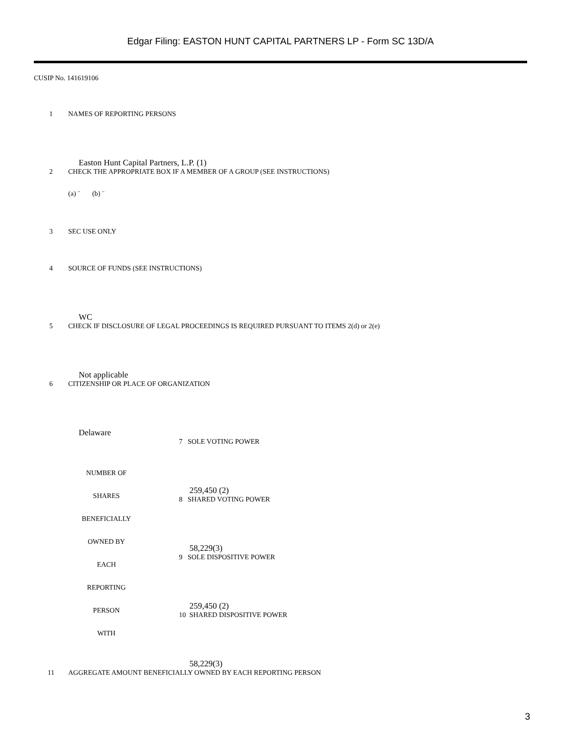Edgar Filing: EASTON HUNT CAPITAL PARTNERS LP - Form SC 13D/A
CUSIP No. 141619106
| 1 | NAMES OF REPORTING PERSONS Easton Hunt Capital Partners, L.P. (1) | |
| 2 | CHECK THE APPROPRIATE BOX IF A MEMBER OF A GROUP (SEE INSTRUCTIONS) (a) ¨ (b) ¨ | |
| 3 | SEC USE ONLY | |
| 4 | SOURCE OF FUNDS (SEE INSTRUCTIONS) WC | |
| 5 | CHECK IF DISCLOSURE OF LEGAL PROCEEDINGS IS REQUIRED PURSUANT TO ITEMS 2(d) or 2(e) Not applicable | |
| 6 | CITIZENSHIP OR PLACE OF ORGANIZATION Delaware | |
| NUMBER OF SHARES BENEFICIALLY OWNED BY EACH REPORTING PERSON WITH | | 7 SOLE VOTING POWER 259,450 (2) |
| | | 8 SHARED VOTING POWER 58,229(3) |
| | | 9 SOLE DISPOSITIVE POWER 259,450 (2) |
| | | 10 SHARED DISPOSITIVE POWER 58,229(3) |
| 11 | AGGREGATE AMOUNT BENEFICIALLY OWNED BY EACH REPORTING PERSON | |
3